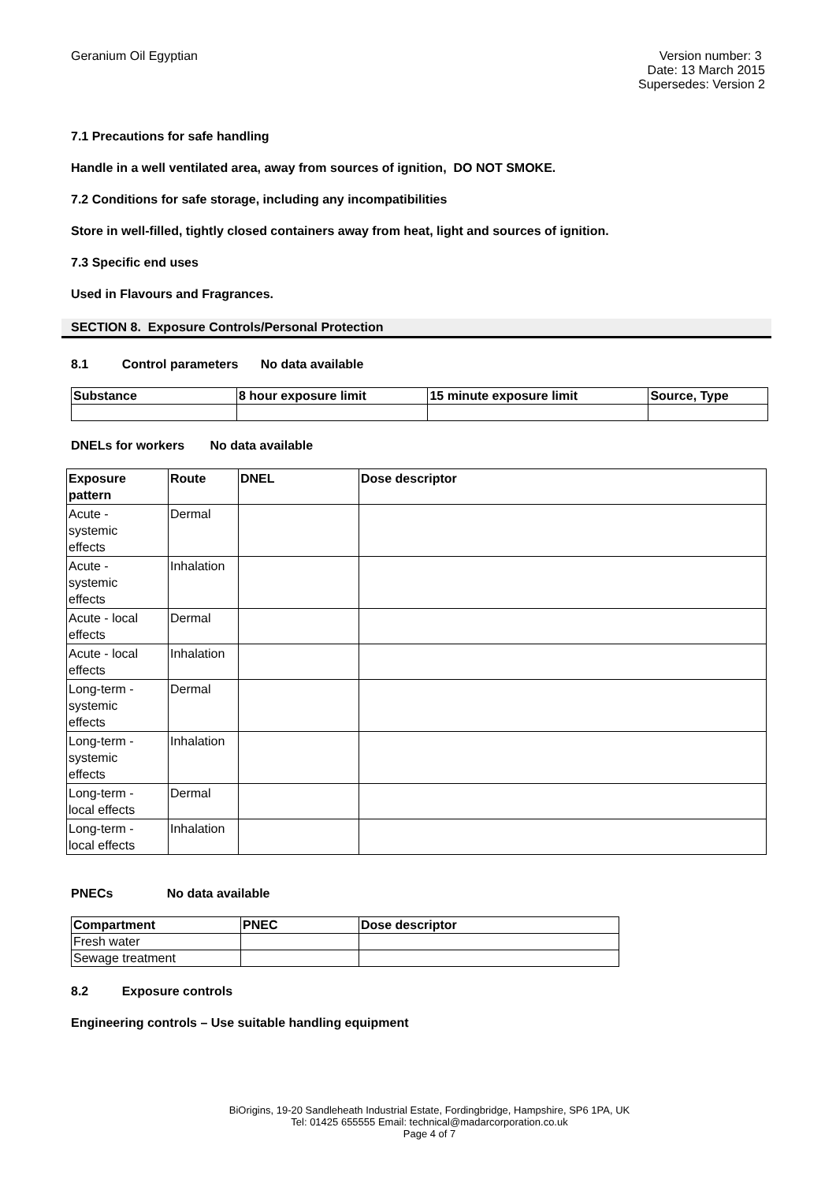Geranium Oil Egyptian Version number: 3
Date: 13 March 2015
Supersedes: Version 2
7.1 Precautions for safe handling
Handle in a well ventilated area, away from sources of ignition, DO NOT SMOKE.
7.2 Conditions for safe storage, including any incompatibilities
Store in well-filled, tightly closed containers away from heat, light and sources of ignition.
7.3 Specific end uses
Used in Flavours and Fragrances.
SECTION 8. Exposure Controls/Personal Protection
8.1 Control parameters No data available
| Substance | 8 hour exposure limit | 15 minute exposure limit | Source, Type |
| --- | --- | --- | --- |
DNELs for workers No data available
| Exposure pattern | Route | DNEL | Dose descriptor |
| --- | --- | --- | --- |
| Acute - systemic effects | Dermal | | |
| Acute - systemic effects | Inhalation | | |
| Acute - local effects | Dermal | | |
| Acute - local effects | Inhalation | | |
| Long-term - systemic effects | Dermal | | |
| Long-term - systemic effects | Inhalation | | |
| Long-term - local effects | Dermal | | |
| Long-term - local effects | Inhalation | | |
PNECs No data available
| Compartment | PNEC | Dose descriptor |
| --- | --- | --- |
| Fresh water | | |
| Sewage treatment | | |
8.2 Exposure controls
Engineering controls – Use suitable handling equipment
BiOrigins, 19-20 Sandleheath Industrial Estate, Fordingbridge, Hampshire, SP6 1PA, UK
Tel: 01425 655555 Email: technical@madarcorporation.co.uk
Page 4 of 7